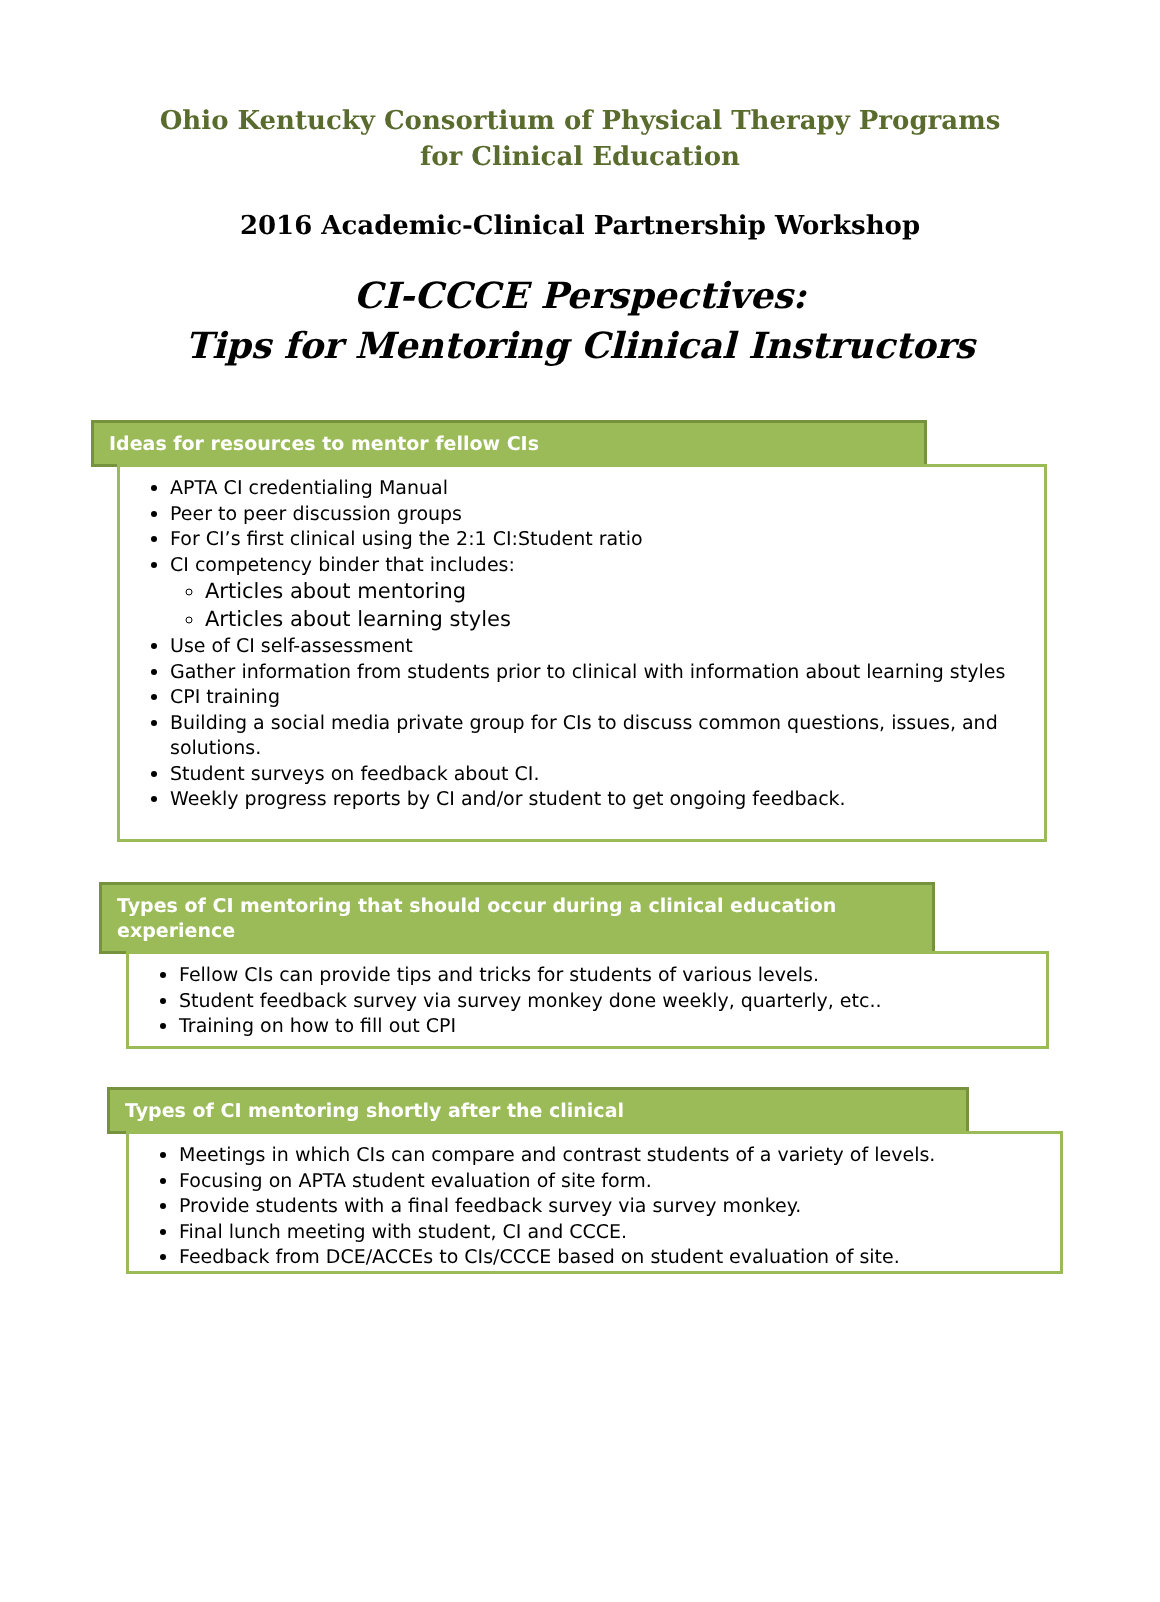Ohio Kentucky Consortium of Physical Therapy Programs
for Clinical Education
2016 Academic-Clinical Partnership Workshop
CI-CCCE Perspectives:
Tips for Mentoring Clinical Instructors
Ideas for resources to mentor fellow CIs
APTA CI credentialing Manual
Peer to peer discussion groups
For CI’s first clinical using the 2:1 CI:Student ratio
CI competency binder that includes:
Articles about mentoring
Articles about learning styles
Use of CI self-assessment
Gather information from students prior to clinical with information about learning styles
CPI training
Building a social media private group for CIs to discuss common questions, issues, and solutions.
Student surveys on feedback about CI.
Weekly progress reports by CI and/or student to get ongoing feedback.
Types of CI mentoring that should occur during a clinical education experience
Fellow CIs can provide tips and tricks for students of various levels.
Student feedback survey via survey monkey done weekly, quarterly, etc..
Training on how to fill out CPI
Types of CI mentoring shortly after the clinical
Meetings in which CIs can compare and contrast students of a variety of levels.
Focusing on APTA student evaluation of site form.
Provide students with a final feedback survey via survey monkey.
Final lunch meeting with student, CI and CCCE.
Feedback from DCE/ACCEs to CIs/CCCE based on student evaluation of site.